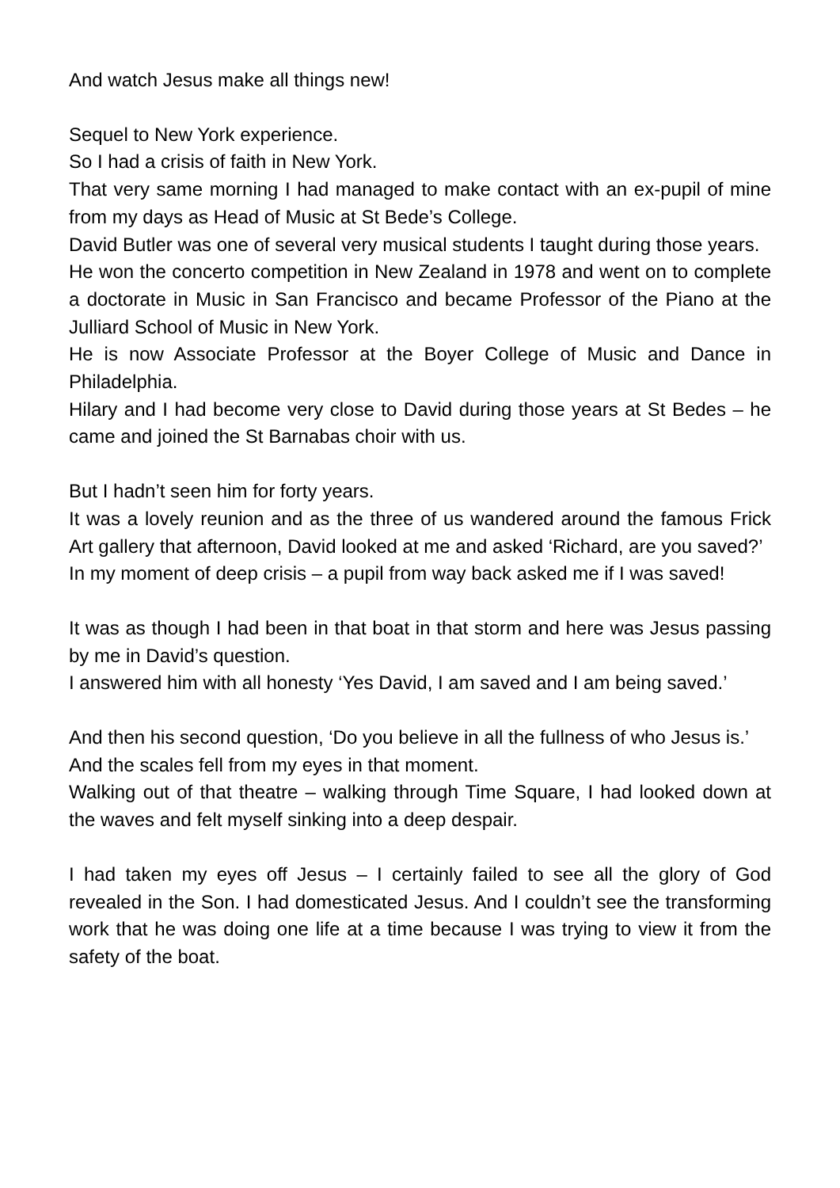And watch Jesus make all things new!
Sequel to New York experience.
So I had a crisis of faith in New York.
That very same morning I had managed to make contact with an ex-pupil of mine from my days as Head of Music at St Bede’s College.
David Butler was one of several very musical students I taught during those years.
He won the concerto competition in New Zealand in 1978 and went on to complete a doctorate in Music in San Francisco and became Professor of the Piano at the Julliard School of Music in New York.
He is now Associate Professor at the Boyer College of Music and Dance in Philadelphia.
Hilary and I had become very close to David during those years at St Bedes – he came and joined the St Barnabas choir with us.
But I hadn’t seen him for forty years.
It was a lovely reunion and as the three of us wandered around the famous Frick Art gallery that afternoon, David looked at me and asked ‘Richard, are you saved?’
In my moment of deep crisis – a pupil from way back asked me if I was saved!
It was as though I had been in that boat in that storm and here was Jesus passing by me in David’s question.
I answered him with all honesty ‘Yes David, I am saved and I am being saved.’
And then his second question, ‘Do you believe in all the fullness of who Jesus is.’
And the scales fell from my eyes in that moment.
Walking out of that theatre – walking through Time Square, I had looked down at the waves and felt myself sinking into a deep despair.
I had taken my eyes off Jesus – I certainly failed to see all the glory of God revealed in the Son. I had domesticated Jesus. And I couldn’t see the transforming work that he was doing one life at a time because I was trying to view it from the safety of the boat.